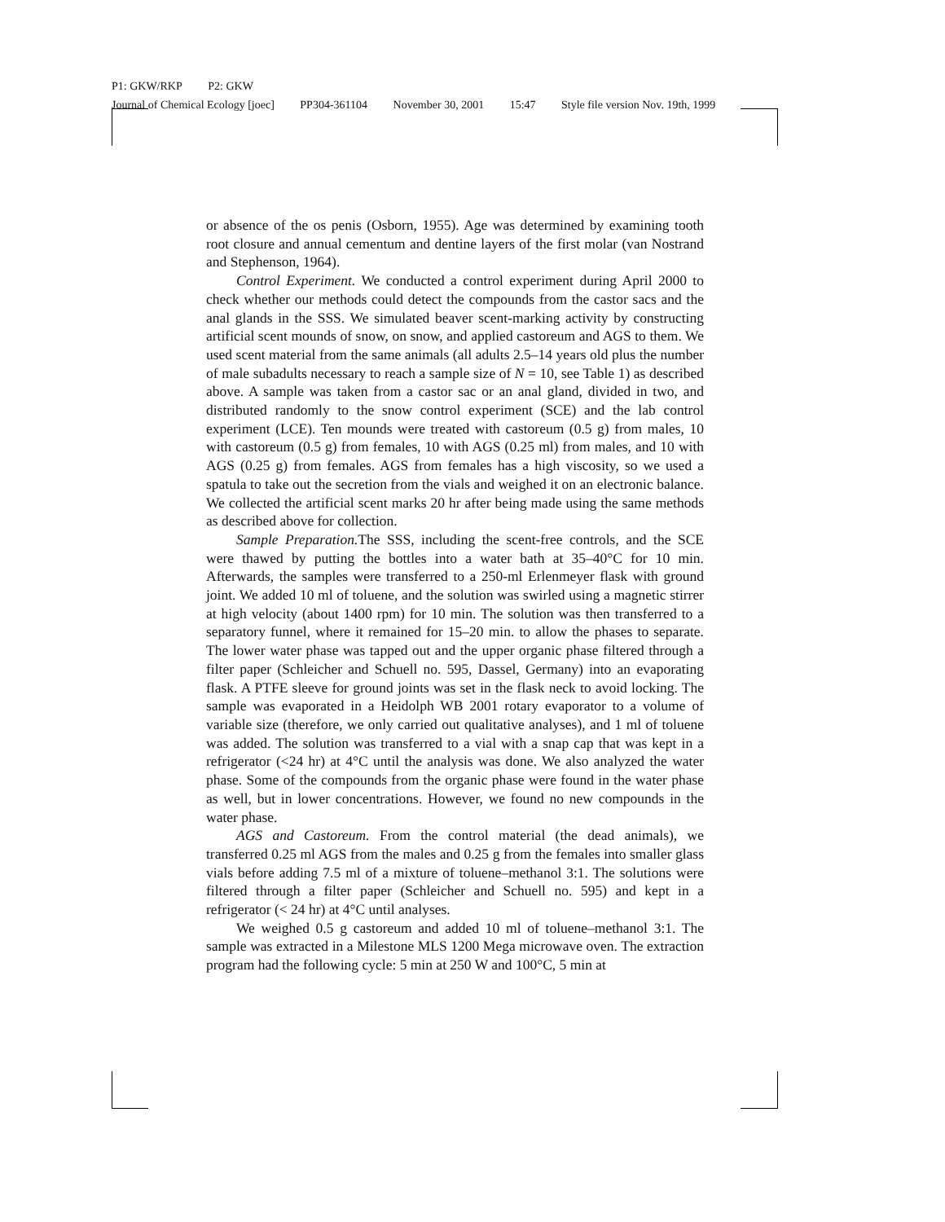P1: GKW/RKP P2: GKW
Journal of Chemical Ecology [joec] PP304-361104 November 30, 2001 15:47 Style file version Nov. 19th, 1999
or absence of the os penis (Osborn, 1955). Age was determined by examining tooth root closure and annual cementum and dentine layers of the first molar (van Nostrand and Stephenson, 1964).
Control Experiment. We conducted a control experiment during April 2000 to check whether our methods could detect the compounds from the castor sacs and the anal glands in the SSS. We simulated beaver scent-marking activity by constructing artificial scent mounds of snow, on snow, and applied castoreum and AGS to them. We used scent material from the same animals (all adults 2.5–14 years old plus the number of male subadults necessary to reach a sample size of N = 10, see Table 1) as described above. A sample was taken from a castor sac or an anal gland, divided in two, and distributed randomly to the snow control experiment (SCE) and the lab control experiment (LCE). Ten mounds were treated with castoreum (0.5 g) from males, 10 with castoreum (0.5 g) from females, 10 with AGS (0.25 ml) from males, and 10 with AGS (0.25 g) from females. AGS from females has a high viscosity, so we used a spatula to take out the secretion from the vials and weighed it on an electronic balance. We collected the artificial scent marks 20 hr after being made using the same methods as described above for collection.
Sample Preparation. The SSS, including the scent-free controls, and the SCE were thawed by putting the bottles into a water bath at 35–40°C for 10 min. Afterwards, the samples were transferred to a 250-ml Erlenmeyer flask with ground joint. We added 10 ml of toluene, and the solution was swirled using a magnetic stirrer at high velocity (about 1400 rpm) for 10 min. The solution was then transferred to a separatory funnel, where it remained for 15–20 min. to allow the phases to separate. The lower water phase was tapped out and the upper organic phase filtered through a filter paper (Schleicher and Schuell no. 595, Dassel, Germany) into an evaporating flask. A PTFE sleeve for ground joints was set in the flask neck to avoid locking. The sample was evaporated in a Heidolph WB 2001 rotary evaporator to a volume of variable size (therefore, we only carried out qualitative analyses), and 1 ml of toluene was added. The solution was transferred to a vial with a snap cap that was kept in a refrigerator (<24 hr) at 4°C until the analysis was done. We also analyzed the water phase. Some of the compounds from the organic phase were found in the water phase as well, but in lower concentrations. However, we found no new compounds in the water phase.
AGS and Castoreum. From the control material (the dead animals), we transferred 0.25 ml AGS from the males and 0.25 g from the females into smaller glass vials before adding 7.5 ml of a mixture of toluene–methanol 3:1. The solutions were filtered through a filter paper (Schleicher and Schuell no. 595) and kept in a refrigerator (< 24 hr) at 4°C until analyses.
We weighed 0.5 g castoreum and added 10 ml of toluene–methanol 3:1. The sample was extracted in a Milestone MLS 1200 Mega microwave oven. The extraction program had the following cycle: 5 min at 250 W and 100°C, 5 min at